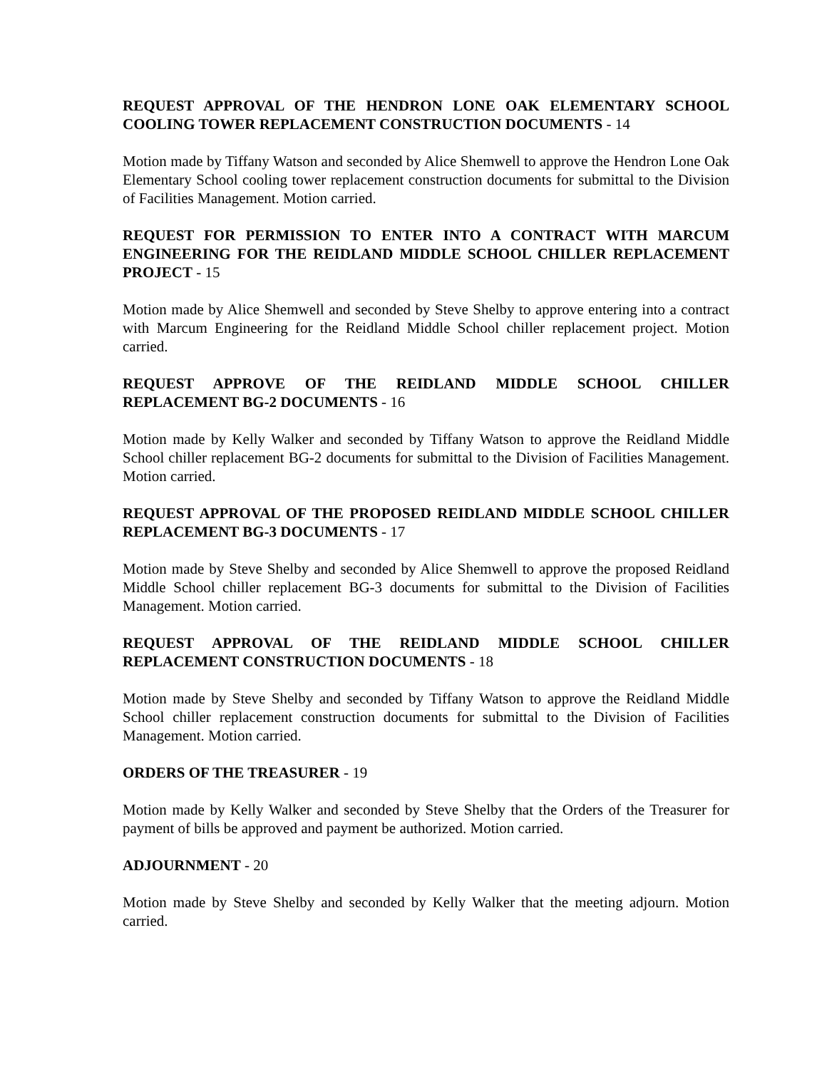REQUEST APPROVAL OF THE HENDRON LONE OAK ELEMENTARY SCHOOL COOLING TOWER REPLACEMENT CONSTRUCTION DOCUMENTS - 14
Motion made by Tiffany Watson and seconded by Alice Shemwell to approve the Hendron Lone Oak Elementary School cooling tower replacement construction documents for submittal to the Division of Facilities Management. Motion carried.
REQUEST FOR PERMISSION TO ENTER INTO A CONTRACT WITH MARCUM ENGINEERING FOR THE REIDLAND MIDDLE SCHOOL CHILLER REPLACEMENT PROJECT - 15
Motion made by Alice Shemwell and seconded by Steve Shelby to approve entering into a contract with Marcum Engineering for the Reidland Middle School chiller replacement project. Motion carried.
REQUEST APPROVE OF THE REIDLAND MIDDLE SCHOOL CHILLER REPLACEMENT BG-2 DOCUMENTS - 16
Motion made by Kelly Walker and seconded by Tiffany Watson to approve the Reidland Middle School chiller replacement BG-2 documents for submittal to the Division of Facilities Management. Motion carried.
REQUEST APPROVAL OF THE PROPOSED REIDLAND MIDDLE SCHOOL CHILLER REPLACEMENT BG-3 DOCUMENTS - 17
Motion made by Steve Shelby and seconded by Alice Shemwell to approve the proposed Reidland Middle School chiller replacement BG-3 documents for submittal to the Division of Facilities Management. Motion carried.
REQUEST APPROVAL OF THE REIDLAND MIDDLE SCHOOL CHILLER REPLACEMENT CONSTRUCTION DOCUMENTS - 18
Motion made by Steve Shelby and seconded by Tiffany Watson to approve the Reidland Middle School chiller replacement construction documents for submittal to the Division of Facilities Management. Motion carried.
ORDERS OF THE TREASURER - 19
Motion made by Kelly Walker and seconded by Steve Shelby that the Orders of the Treasurer for payment of bills be approved and payment be authorized. Motion carried.
ADJOURNMENT - 20
Motion made by Steve Shelby and seconded by Kelly Walker that the meeting adjourn. Motion carried.